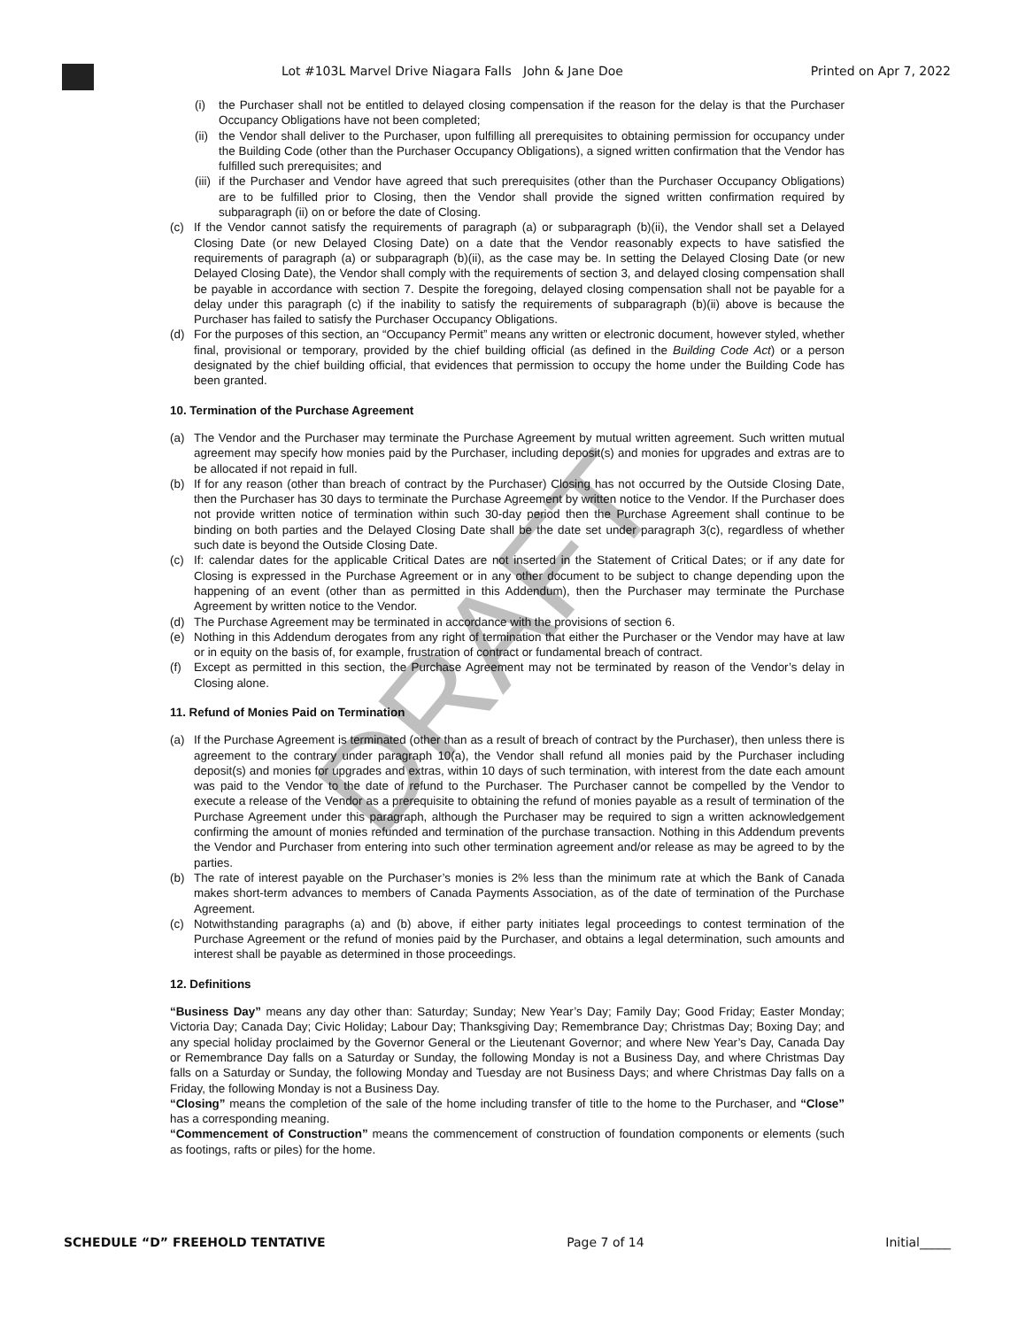Lot #103L Marvel Drive Niagara Falls John & Jane Doe Printed on Apr 7, 2022
(i) the Purchaser shall not be entitled to delayed closing compensation if the reason for the delay is that the Purchaser Occupancy Obligations have not been completed;
(ii) the Vendor shall deliver to the Purchaser, upon fulfilling all prerequisites to obtaining permission for occupancy under the Building Code (other than the Purchaser Occupancy Obligations), a signed written confirmation that the Vendor has fulfilled such prerequisites; and
(iii) if the Purchaser and Vendor have agreed that such prerequisites (other than the Purchaser Occupancy Obligations) are to be fulfilled prior to Closing, then the Vendor shall provide the signed written confirmation required by subparagraph (ii) on or before the date of Closing.
(c) If the Vendor cannot satisfy the requirements of paragraph (a) or subparagraph (b)(ii), the Vendor shall set a Delayed Closing Date (or new Delayed Closing Date) on a date that the Vendor reasonably expects to have satisfied the requirements of paragraph (a) or subparagraph (b)(ii), as the case may be. In setting the Delayed Closing Date (or new Delayed Closing Date), the Vendor shall comply with the requirements of section 3, and delayed closing compensation shall be payable in accordance with section 7. Despite the foregoing, delayed closing compensation shall not be payable for a delay under this paragraph (c) if the inability to satisfy the requirements of subparagraph (b)(ii) above is because the Purchaser has failed to satisfy the Purchaser Occupancy Obligations.
(d) For the purposes of this section, an “Occupancy Permit” means any written or electronic document, however styled, whether final, provisional or temporary, provided by the chief building official (as defined in the Building Code Act) or a person designated by the chief building official, that evidences that permission to occupy the home under the Building Code has been granted.
10. Termination of the Purchase Agreement
(a) The Vendor and the Purchaser may terminate the Purchase Agreement by mutual written agreement. Such written mutual agreement may specify how monies paid by the Purchaser, including deposit(s) and monies for upgrades and extras are to be allocated if not repaid in full.
(b) If for any reason (other than breach of contract by the Purchaser) Closing has not occurred by the Outside Closing Date, then the Purchaser has 30 days to terminate the Purchase Agreement by written notice to the Vendor. If the Purchaser does not provide written notice of termination within such 30-day period then the Purchase Agreement shall continue to be binding on both parties and the Delayed Closing Date shall be the date set under paragraph 3(c), regardless of whether such date is beyond the Outside Closing Date.
(c) If: calendar dates for the applicable Critical Dates are not inserted in the Statement of Critical Dates; or if any date for Closing is expressed in the Purchase Agreement or in any other document to be subject to change depending upon the happening of an event (other than as permitted in this Addendum), then the Purchaser may terminate the Purchase Agreement by written notice to the Vendor.
(d) The Purchase Agreement may be terminated in accordance with the provisions of section 6.
(e) Nothing in this Addendum derogates from any right of termination that either the Purchaser or the Vendor may have at law or in equity on the basis of, for example, frustration of contract or fundamental breach of contract.
(f) Except as permitted in this section, the Purchase Agreement may not be terminated by reason of the Vendor’s delay in Closing alone.
11. Refund of Monies Paid on Termination
(a) If the Purchase Agreement is terminated (other than as a result of breach of contract by the Purchaser), then unless there is agreement to the contrary under paragraph 10(a), the Vendor shall refund all monies paid by the Purchaser including deposit(s) and monies for upgrades and extras, within 10 days of such termination, with interest from the date each amount was paid to the Vendor to the date of refund to the Purchaser. The Purchaser cannot be compelled by the Vendor to execute a release of the Vendor as a prerequisite to obtaining the refund of monies payable as a result of termination of the Purchase Agreement under this paragraph, although the Purchaser may be required to sign a written acknowledgement confirming the amount of monies refunded and termination of the purchase transaction. Nothing in this Addendum prevents the Vendor and Purchaser from entering into such other termination agreement and/or release as may be agreed to by the parties.
(b) The rate of interest payable on the Purchaser’s monies is 2% less than the minimum rate at which the Bank of Canada makes short-term advances to members of Canada Payments Association, as of the date of termination of the Purchase Agreement.
(c) Notwithstanding paragraphs (a) and (b) above, if either party initiates legal proceedings to contest termination of the Purchase Agreement or the refund of monies paid by the Purchaser, and obtains a legal determination, such amounts and interest shall be payable as determined in those proceedings.
12. Definitions
“Business Day” means any day other than: Saturday; Sunday; New Year’s Day; Family Day; Good Friday; Easter Monday; Victoria Day; Canada Day; Civic Holiday; Labour Day; Thanksgiving Day; Remembrance Day; Christmas Day; Boxing Day; and any special holiday proclaimed by the Governor General or the Lieutenant Governor; and where New Year’s Day, Canada Day or Remembrance Day falls on a Saturday or Sunday, the following Monday is not a Business Day, and where Christmas Day falls on a Saturday or Sunday, the following Monday and Tuesday are not Business Days; and where Christmas Day falls on a Friday, the following Monday is not a Business Day.
“Closing” means the completion of the sale of the home including transfer of title to the home to the Purchaser, and “Close” has a corresponding meaning.
“Commencement of Construction” means the commencement of construction of foundation components or elements (such as footings, rafts or piles) for the home.
DRAFT
SCHEDULE “D” FREEHOLD TENTATIVE Page 7 of 14 Initial_____